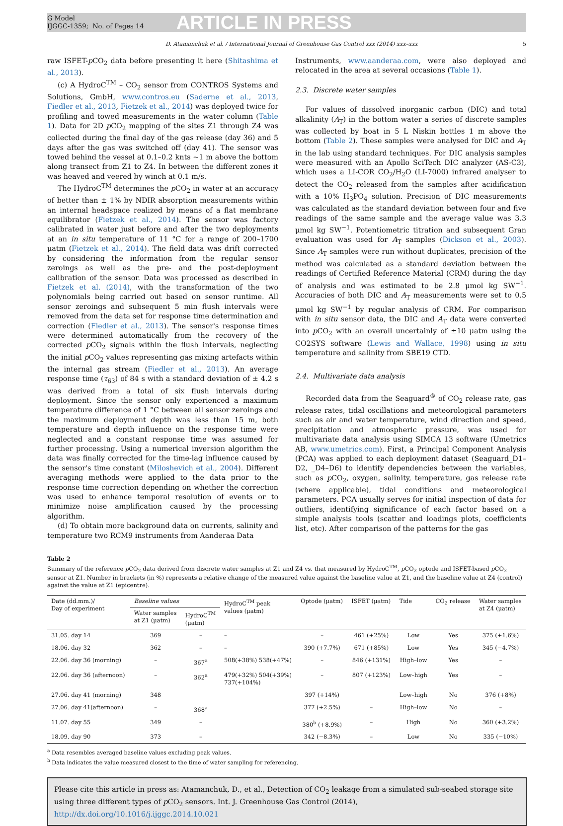G Model
IJGGC-1359; No. of Pages 14
ARTICLE IN PRESS
D. Atamanchuk et al. / International Journal of Greenhouse Gas Control xxx (2014) xxx–xxx 5
raw ISFET-p CO<sub>2</sub> data before presenting it here (Shitashima et al., 2013).
(c) A HydroC<sup>TM</sup> – CO<sub>2</sub> sensor from CONTROS Systems and Solutions, GmbH, www.contros.eu (Saderne et al., 2013, Fiedler et al., 2013, Fietzek et al., 2014) was deployed twice for profiling and towed measurements in the water column (Table 1). Data for 2D p CO<sub>2</sub> mapping of the sites Z1 through Z4 was collected during the final day of the gas release (day 36) and 5 days after the gas was switched off (day 41). The sensor was towed behind the vessel at 0.1–0.2 knts ∼1 m above the bottom along transect from Z1 to Z4. In between the different zones it was heaved and veered by winch at 0.1 m/s.
The HydroC<sup>TM</sup> determines the p CO<sub>2</sub> in water at an accuracy of better than ± 1% by NDIR absorption measurements within an internal headspace realized by means of a flat membrane equilibrator (Fietzek et al., 2014). The sensor was factory calibrated in water just before and after the two deployments at an in situ temperature of 11 °C for a range of 200–1700 μatm (Fietzek et al., 2014). The field data was drift corrected by considering the information from the regular sensor zeroings as well as the pre- and the post-deployment calibration of the sensor. Data was processed as described in Fietzek et al. (2014), with the transformation of the two polynomials being carried out based on sensor runtime. All sensor zeroings and subsequent 5 min flush intervals were removed from the data set for response time determination and correction (Fiedler et al., 2013). The sensor's response times were determined automatically from the recovery of the corrected p CO<sub>2</sub> signals within the flush intervals, neglecting the initial p CO<sub>2</sub> values representing gas mixing artefacts within the internal gas stream (Fiedler et al., 2013). An average response time (τ<sub>63</sub>) of 84 s with a standard deviation of ± 4.2 s was derived from a total of six flush intervals during deployment. Since the sensor only experienced a maximum temperature difference of 1 °C between all sensor zeroings and the maximum deployment depth was less than 15 m, both temperature and depth influence on the response time were neglected and a constant response time was assumed for further processing. Using a numerical inversion algorithm the data was finally corrected for the time-lag influence caused by the sensor's time constant (Miloshevich et al., 2004). Different averaging methods were applied to the data prior to the response time correction depending on whether the correction was used to enhance temporal resolution of events or to minimize noise amplification caused by the processing algorithm.
(d) To obtain more background data on currents, salinity and temperature two RCM9 instruments from Aanderaa Data
Instruments, www.aanderaa.com, were also deployed and relocated in the area at several occasions (Table 1).
2.3. Discrete water samples
For values of dissolved inorganic carbon (DIC) and total alkalinity (A<sub>T</sub>) in the bottom water a series of discrete samples was collected by boat in 5 L Niskin bottles 1 m above the bottom (Table 2). These samples were analysed for DIC and A<sub>T</sub> in the lab using standard techniques. For DIC analysis samples were measured with an Apollo SciTech DIC analyzer (AS-C3), which uses a LI-COR CO<sub>2</sub>/H<sub>2</sub>O (LI-7000) infrared analyser to detect the CO<sub>2</sub> released from the samples after acidification with a 10% H<sub>3</sub>PO<sub>4</sub> solution. Precision of DIC measurements was calculated as the standard deviation between four and five readings of the same sample and the average value was 3.3 μmol kg SW<sup>−1</sup>. Potentiometric titration and subsequent Gran evaluation was used for A<sub>T</sub> samples (Dickson et al., 2003). Since A<sub>T</sub> samples were run without duplicates, precision of the method was calculated as a standard deviation between the readings of Certified Reference Material (CRM) during the day of analysis and was estimated to be 2.8 μmol kg SW<sup>−1</sup>. Accuracies of both DIC and A<sub>T</sub> measurements were set to 0.5 μmol kg SW<sup>−1</sup> by regular analysis of CRM. For comparison with in situ sensor data, the DIC and A<sub>T</sub> data were converted into p CO<sub>2</sub> with an overall uncertainly of ±10 μatm using the CO2SYS software (Lewis and Wallace, 1998) using in situ temperature and salinity from SBE19 CTD.
2.4. Multivariate data analysis
Recorded data from the Seaguard<sup>®</sup> of CO<sub>2</sub> release rate, gas release rates, tidal oscillations and meteorological parameters such as air and water temperature, wind direction and speed, precipitation and atmospheric pressure, was used for multivariate data analysis using SIMCA 13 software (Umetrics AB, www.umetrics.com). First, a Principal Component Analysis (PCA) was applied to each deployment dataset (Seaguard_D1–D2, _D4–D6) to identify dependencies between the variables, such as p CO<sub>2</sub>, oxygen, salinity, temperature, gas release rate (where applicable), tidal conditions and meteorological parameters. PCA usually serves for initial inspection of data for outliers, identifying significance of each factor based on a simple analysis tools (scatter and loadings plots, coefficients list, etc). After comparison of the patterns for the gas
Table 2
Summary of the reference p CO<sub>2</sub> data derived from discrete water samples at Z1 and Z4 vs. that measured by HydroC<sup>TM</sup>, p CO<sub>2</sub> optode and ISFET-based p CO<sub>2</sub> sensor at Z1. Number in brackets (in %) represents a relative change of the measured value against the baseline value at Z1, and the baseline value at Z4 (control) against the value at Z1 (epicentre).
| Date (dd.mm.)/ Day of experiment | Baseline values | | HydroC<sup>TM</sup> peak values (μatm) | Optode (μatm) | ISFET (μatm) | Tide | CO<sub>2</sub> release | Water samples at Z4 (μatm) |
| --- | --- | --- | --- | --- | --- | --- | --- | --- |
| | Water samples at Z1 (μatm) | HydroC<sup>TM</sup> (μatm) | | | | | | |
| 31.05. day 14 | 369 | – | – | – | 461 (+25%) | Low | Yes | 375 (+1.6%) |
| 18.06. day 32 | 362 | – | – | 390 (+7.7%) | 671 (+85%) | Low | Yes | 345 (−4.7%) |
| 22.06. day 36 (morning) | – | 367<sup>a</sup> | 508(+38%) 538(+47%) | – | 846 (+131%) | High–low | Yes | – |
| 22.06. day 36 (afternoon) | – | 362<sup>a</sup> | 479(+32%) 504(+39%) 737(+104%) | – | 807 (+123%) | Low–high | Yes | – |
| 27.06. day 41 (morning) | 348 | | | 397 (+14%) | | Low–high | No | 376 (+8%) |
| 27.06. day 41(afternoon) | – | 368<sup>a</sup> | | 377 (+2.5%) | – | High–low | No | – |
| 11.07. day 55 | 349 | – | | 380<sup>b</sup> (+8.9%) | – | High | No | 360 (+3.2%) |
| 18.09. day 90 | 373 | – | | 342 (−8.3%) | – | Low | No | 335 (−10%) |
<sup>a</sup> Data resembles averaged baseline values excluding peak values.
<sup>b</sup> Data indicates the value measured closest to the time of water sampling for referencing.
Please cite this article in press as: Atamanchuk, D., et al., Detection of CO<sub>2</sub> leakage from a simulated sub-seabed storage site using three different types of p CO<sub>2</sub> sensors. Int. J. Greenhouse Gas Control (2014), http://dx.doi.org/10.1016/j.ijggc.2014.10.021